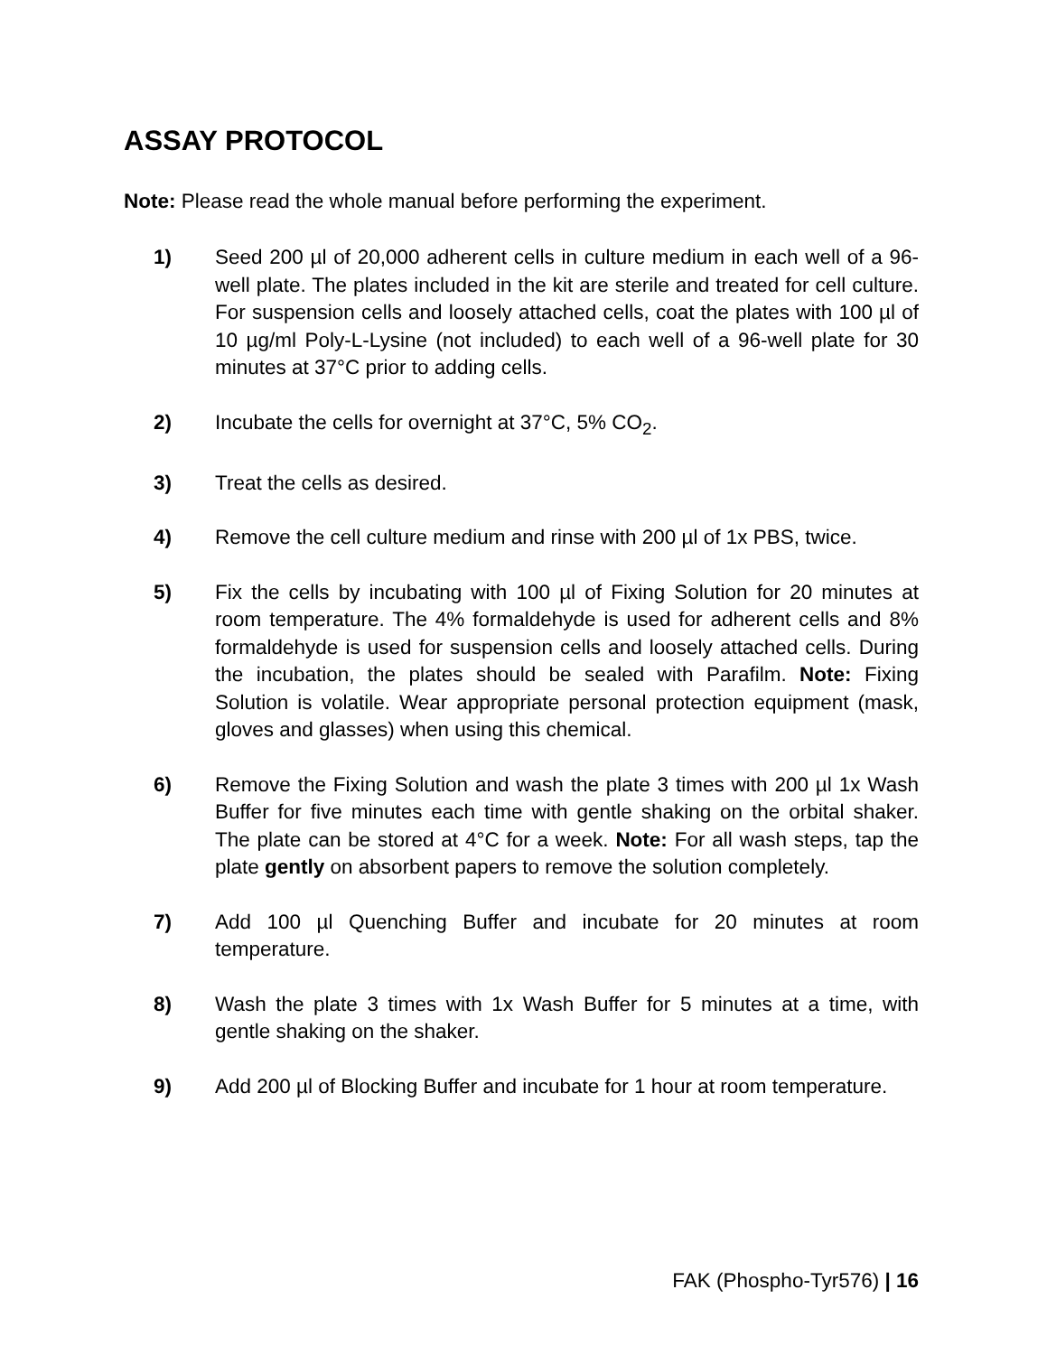ASSAY PROTOCOL
Note: Please read the whole manual before performing the experiment.
1) Seed 200 µl of 20,000 adherent cells in culture medium in each well of a 96-well plate. The plates included in the kit are sterile and treated for cell culture. For suspension cells and loosely attached cells, coat the plates with 100 µl of 10 µg/ml Poly-L-Lysine (not included) to each well of a 96-well plate for 30 minutes at 37°C prior to adding cells.
2) Incubate the cells for overnight at 37°C, 5% CO<sub>2</sub>.
3) Treat the cells as desired.
4) Remove the cell culture medium and rinse with 200 µl of 1x PBS, twice.
5) Fix the cells by incubating with 100 µl of Fixing Solution for 20 minutes at room temperature. The 4% formaldehyde is used for adherent cells and 8% formaldehyde is used for suspension cells and loosely attached cells. During the incubation, the plates should be sealed with Parafilm. Note: Fixing Solution is volatile. Wear appropriate personal protection equipment (mask, gloves and glasses) when using this chemical.
6) Remove the Fixing Solution and wash the plate 3 times with 200 µl 1x Wash Buffer for five minutes each time with gentle shaking on the orbital shaker. The plate can be stored at 4°C for a week. Note: For all wash steps, tap the plate gently on absorbent papers to remove the solution completely.
7) Add 100 µl Quenching Buffer and incubate for 20 minutes at room temperature.
8) Wash the plate 3 times with 1x Wash Buffer for 5 minutes at a time, with gentle shaking on the shaker.
9) Add 200 µl of Blocking Buffer and incubate for 1 hour at room temperature.
FAK (Phospho-Tyr576) | 16